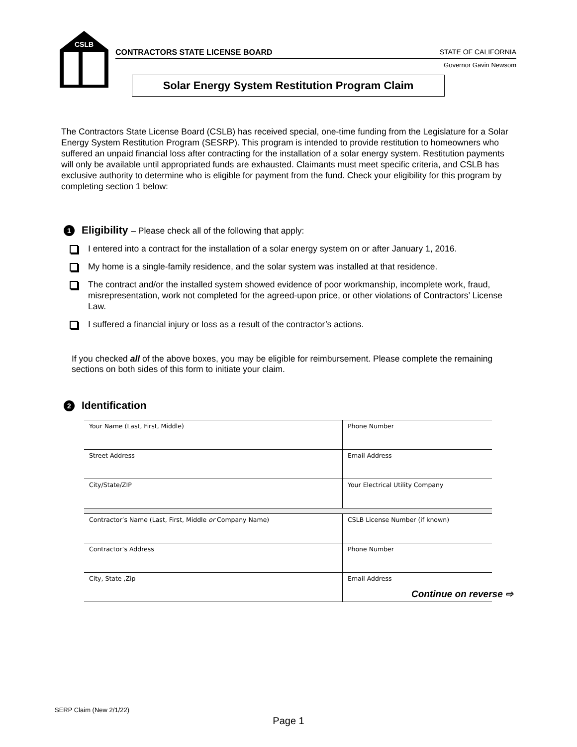CSLB
CONTRACTORS STATE LICENSE BOARD STATE OF CALIFORNIA
Governor Gavin Newsom
Solar Energy System Restitution Program Claim
The Contractors State License Board (CSLB) has received special, one-time funding from the Legislature for a Solar Energy System Restitution Program (SESRP). This program is intended to provide restitution to homeowners who suffered an unpaid financial loss after contracting for the installation of a solar energy system. Restitution payments will only be available until appropriated funds are exhausted. Claimants must meet specific criteria, and CSLB has exclusive authority to determine who is eligible for payment from the fund. Check your eligibility for this program by completing section 1 below:
1 Eligibility – Please check all of the following that apply:
I entered into a contract for the installation of a solar energy system on or after January 1, 2016.
My home is a single-family residence, and the solar system was installed at that residence.
The contract and/or the installed system showed evidence of poor workmanship, incomplete work, fraud, misrepresentation, work not completed for the agreed-upon price, or other violations of Contractors’ License Law.
I suffered a financial injury or loss as a result of the contractor’s actions.
If you checked all of the above boxes, you may be eligible for reimbursement. Please complete the remaining sections on both sides of this form to initiate your claim.
2 Identification
| Your Name (Last, First, Middle) | Phone Number |
| Street Address | Email Address |
| City/State/ZIP | Your Electrical Utility Company |
| Contractor’s Name (Last, First, Middle or Company Name) | CSLB License Number (if known) |
| Contractor’s Address | Phone Number |
| City, State ,Zip | Email Address |
Continue on reverse ⇨
SERP Claim (New 2/1/22)
Page 1